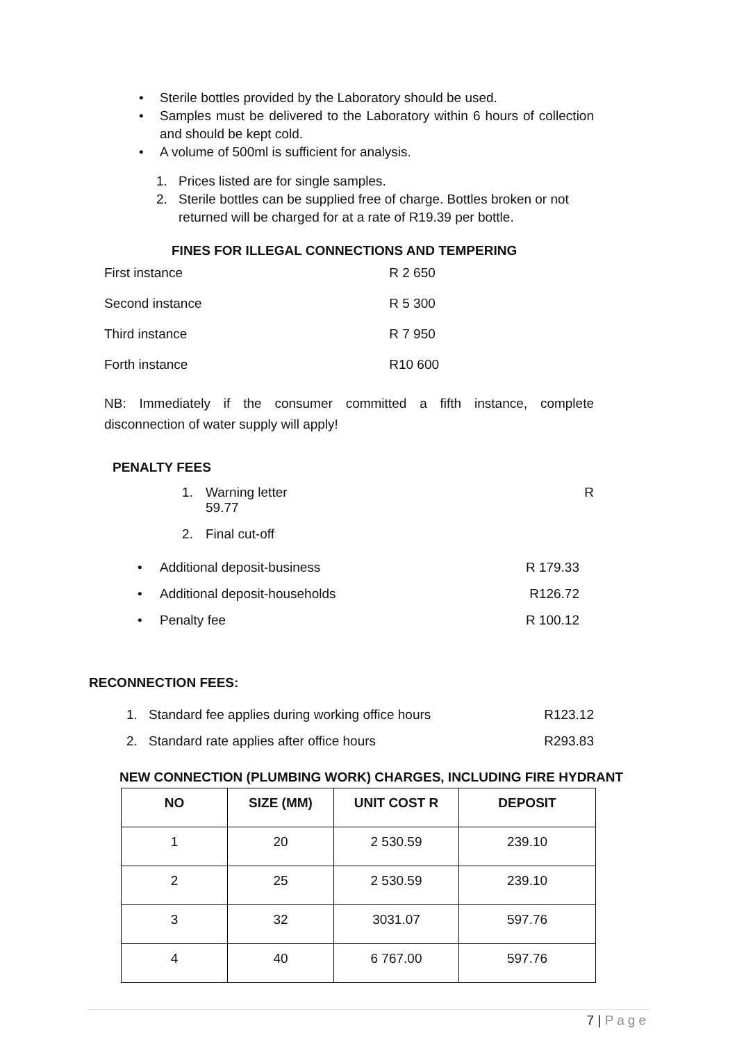• Sterile bottles provided by the Laboratory should be used.
• Samples must be delivered to the Laboratory within 6 hours of collection and should be kept cold.
• A volume of 500ml is sufficient for analysis.
1. Prices listed are for single samples.
2. Sterile bottles can be supplied free of charge. Bottles broken or not returned will be charged for at a rate of R19.39 per bottle.
FINES FOR ILLEGAL CONNECTIONS AND TEMPERING
| First instance | R 2 650 |
| Second instance | R 5 300 |
| Third instance | R 7 950 |
| Forth instance | R10 600 |
NB: Immediately if the consumer committed a fifth instance, complete
disconnection of water supply will apply!
PENALTY FEES
1. Warning letter
59.77 R
2. Final cut-off
• Additional deposit-business R 179.33
• Additional deposit-households R126.72
• Penalty fee R 100.12
RECONNECTION FEES:
1. Standard fee applies during working office hours R123.12
2. Standard rate applies after office hours R293.83
NEW CONNECTION (PLUMBING WORK) CHARGES, INCLUDING FIRE HYDRANT
| NO | SIZE (MM) | UNIT COST R | DEPOSIT |
| --- | --- | --- | --- |
| 1 | 20 | 2 530.59 | 239.10 |
| 2 | 25 | 2 530.59 | 239.10 |
| 3 | 32 | 3031.07 | 597.76 |
| 4 | 40 | 6 767.00 | 597.76 |
7 | Page